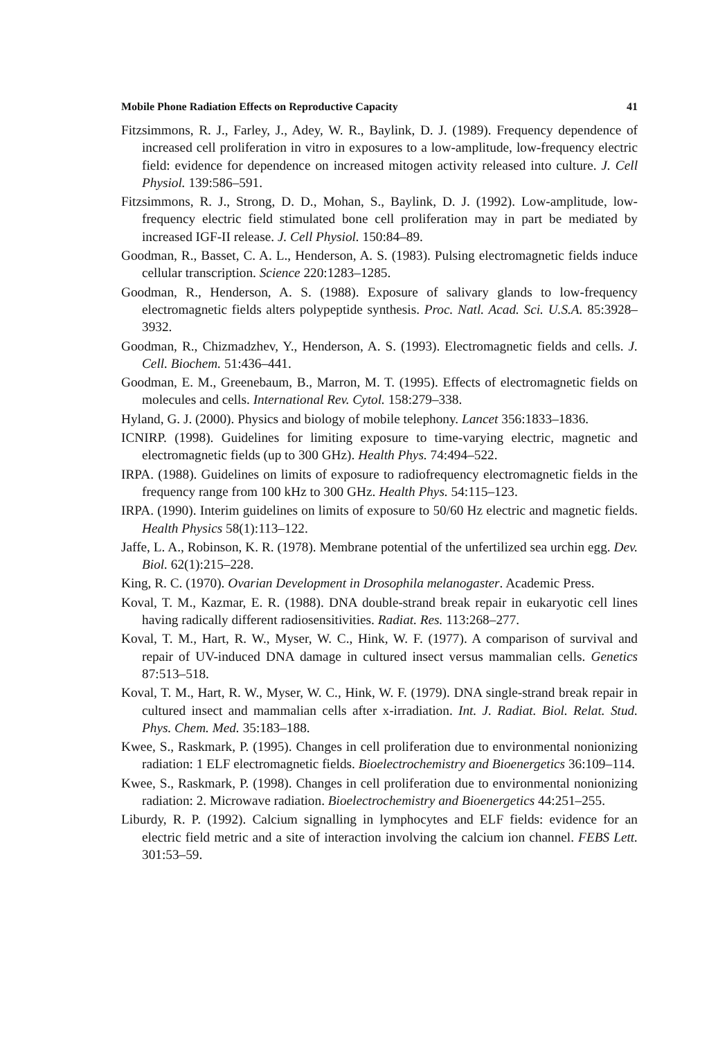Mobile Phone Radiation Effects on Reproductive Capacity 41
Fitzsimmons, R. J., Farley, J., Adey, W. R., Baylink, D. J. (1989). Frequency dependence of increased cell proliferation in vitro in exposures to a low-amplitude, low-frequency electric field: evidence for dependence on increased mitogen activity released into culture. J. Cell Physiol. 139:586–591.
Fitzsimmons, R. J., Strong, D. D., Mohan, S., Baylink, D. J. (1992). Low-amplitude, low-frequency electric field stimulated bone cell proliferation may in part be mediated by increased IGF-II release. J. Cell Physiol. 150:84–89.
Goodman, R., Basset, C. A. L., Henderson, A. S. (1983). Pulsing electromagnetic fields induce cellular transcription. Science 220:1283–1285.
Goodman, R., Henderson, A. S. (1988). Exposure of salivary glands to low-frequency electromagnetic fields alters polypeptide synthesis. Proc. Natl. Acad. Sci. U.S.A. 85:3928–3932.
Goodman, R., Chizmadzhev, Y., Henderson, A. S. (1993). Electromagnetic fields and cells. J. Cell. Biochem. 51:436–441.
Goodman, E. M., Greenebaum, B., Marron, M. T. (1995). Effects of electromagnetic fields on molecules and cells. International Rev. Cytol. 158:279–338.
Hyland, G. J. (2000). Physics and biology of mobile telephony. Lancet 356:1833–1836.
ICNIRP. (1998). Guidelines for limiting exposure to time-varying electric, magnetic and electromagnetic fields (up to 300 GHz). Health Phys. 74:494–522.
IRPA. (1988). Guidelines on limits of exposure to radiofrequency electromagnetic fields in the frequency range from 100 kHz to 300 GHz. Health Phys. 54:115–123.
IRPA. (1990). Interim guidelines on limits of exposure to 50/60 Hz electric and magnetic fields. Health Physics 58(1):113–122.
Jaffe, L. A., Robinson, K. R. (1978). Membrane potential of the unfertilized sea urchin egg. Dev. Biol. 62(1):215–228.
King, R. C. (1970). Ovarian Development in Drosophila melanogaster. Academic Press.
Koval, T. M., Kazmar, E. R. (1988). DNA double-strand break repair in eukaryotic cell lines having radically different radiosensitivities. Radiat. Res. 113:268–277.
Koval, T. M., Hart, R. W., Myser, W. C., Hink, W. F. (1977). A comparison of survival and repair of UV-induced DNA damage in cultured insect versus mammalian cells. Genetics 87:513–518.
Koval, T. M., Hart, R. W., Myser, W. C., Hink, W. F. (1979). DNA single-strand break repair in cultured insect and mammalian cells after x-irradiation. Int. J. Radiat. Biol. Relat. Stud. Phys. Chem. Med. 35:183–188.
Kwee, S., Raskmark, P. (1995). Changes in cell proliferation due to environmental nonionizing radiation: 1 ELF electromagnetic fields. Bioelectrochemistry and Bioenergetics 36:109–114.
Kwee, S., Raskmark, P. (1998). Changes in cell proliferation due to environmental nonionizing radiation: 2. Microwave radiation. Bioelectrochemistry and Bioenergetics 44:251–255.
Liburdy, R. P. (1992). Calcium signalling in lymphocytes and ELF fields: evidence for an electric field metric and a site of interaction involving the calcium ion channel. FEBS Lett. 301:53–59.